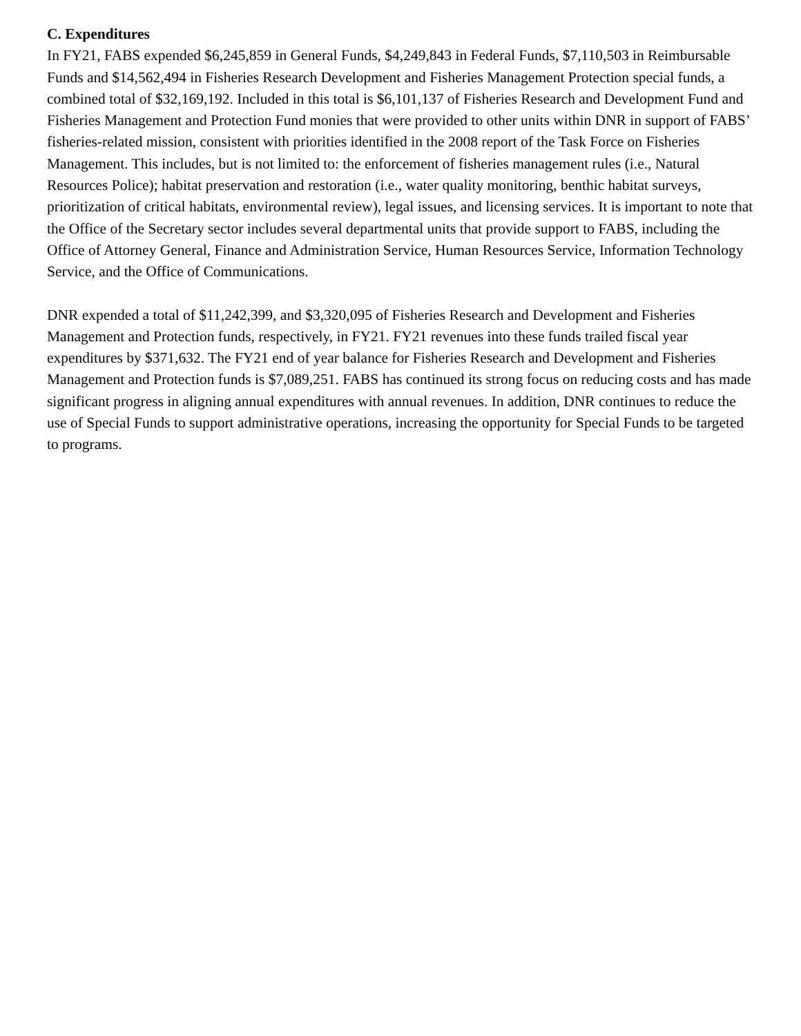C. Expenditures
In FY21, FABS expended $6,245,859 in General Funds, $4,249,843 in Federal Funds, $7,110,503 in Reimbursable Funds and $14,562,494 in Fisheries Research Development and Fisheries Management Protection special funds, a combined total of $32,169,192. Included in this total is $6,101,137 of Fisheries Research and Development Fund and Fisheries Management and Protection Fund monies that were provided to other units within DNR in support of FABS’ fisheries-related mission, consistent with priorities identified in the 2008 report of the Task Force on Fisheries Management. This includes, but is not limited to: the enforcement of fisheries management rules (i.e., Natural Resources Police); habitat preservation and restoration (i.e., water quality monitoring, benthic habitat surveys, prioritization of critical habitats, environmental review), legal issues, and licensing services. It is important to note that the Office of the Secretary sector includes several departmental units that provide support to FABS, including the Office of Attorney General, Finance and Administration Service, Human Resources Service, Information Technology Service, and the Office of Communications.
DNR expended a total of $11,242,399, and $3,320,095 of Fisheries Research and Development and Fisheries Management and Protection funds, respectively, in FY21. FY21 revenues into these funds trailed fiscal year expenditures by $371,632. The FY21 end of year balance for Fisheries Research and Development and Fisheries Management and Protection funds is $7,089,251. FABS has continued its strong focus on reducing costs and has made significant progress in aligning annual expenditures with annual revenues. In addition, DNR continues to reduce the use of Special Funds to support administrative operations, increasing the opportunity for Special Funds to be targeted to programs.